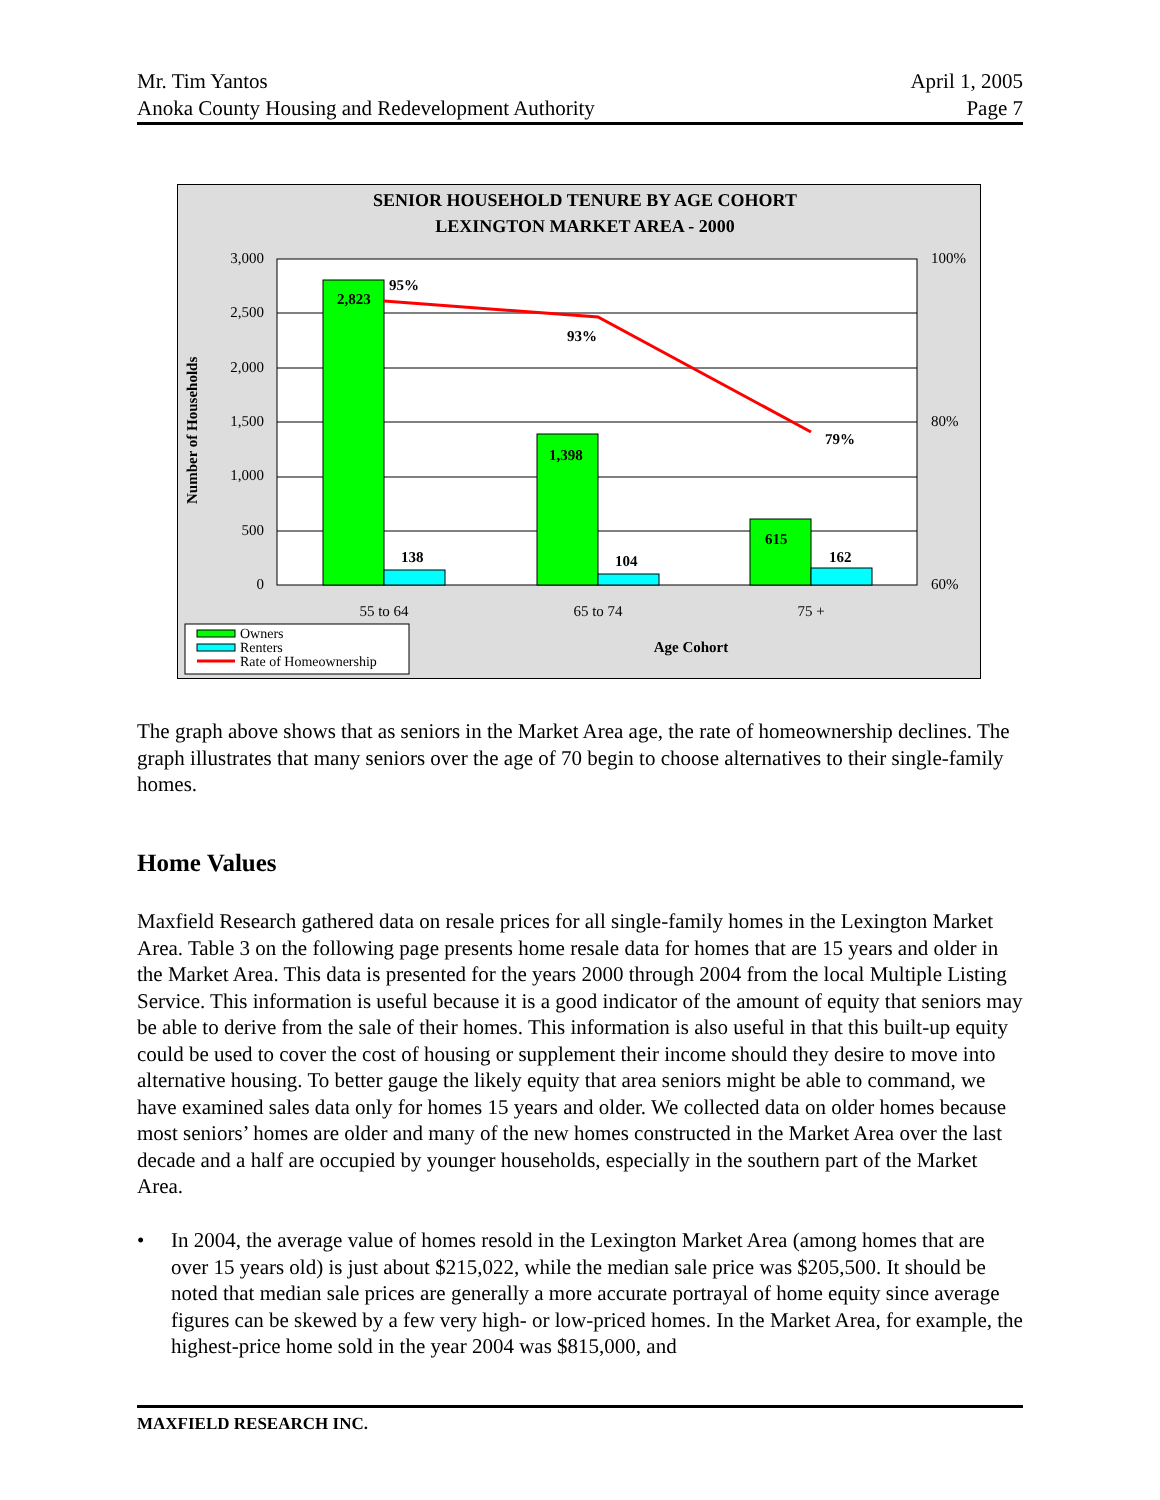Mr. Tim Yantos April 1, 2005
Anoka County Housing and Redevelopment Authority Page 7
SENIOR HOUSEHOLD TENURE BY AGE COHORT
LEXINGTON MARKET AREA - 2000
3,000
2,500
2,000
1,500
1,000
500
0
100%
80%
60%
Number of Households
2,823
95%
1,398
93%
615
79%
138
104
162
55 to 64
65 to 74
75 +
Age Cohort
Owners
Renters
Rate of Homeownership
The graph above shows that as seniors in the Market Area age, the rate of homeownership declines. The graph illustrates that many seniors over the age of 70 begin to choose alternatives to their single-family homes.
Home Values
Maxfield Research gathered data on resale prices for all single-family homes in the Lexington Market Area. Table 3 on the following page presents home resale data for homes that are 15 years and older in the Market Area. This data is presented for the years 2000 through 2004 from the local Multiple Listing Service. This information is useful because it is a good indicator of the amount of equity that seniors may be able to derive from the sale of their homes. This information is also useful in that this built-up equity could be used to cover the cost of housing or supplement their income should they desire to move into alternative housing. To better gauge the likely equity that area seniors might be able to command, we have examined sales data only for homes 15 years and older. We collected data on older homes because most seniors’ homes are older and many of the new homes constructed in the Market Area over the last decade and a half are occupied by younger households, especially in the southern part of the Market Area.
• In 2004, the average value of homes resold in the Lexington Market Area (among homes that are over 15 years old) is just about $215,022, while the median sale price was $205,500. It should be noted that median sale prices are generally a more accurate portrayal of home equity since average figures can be skewed by a few very high- or low-priced homes. In the Market Area, for example, the highest-price home sold in the year 2004 was $815,000, and
MAXFIELD RESEARCH INC.